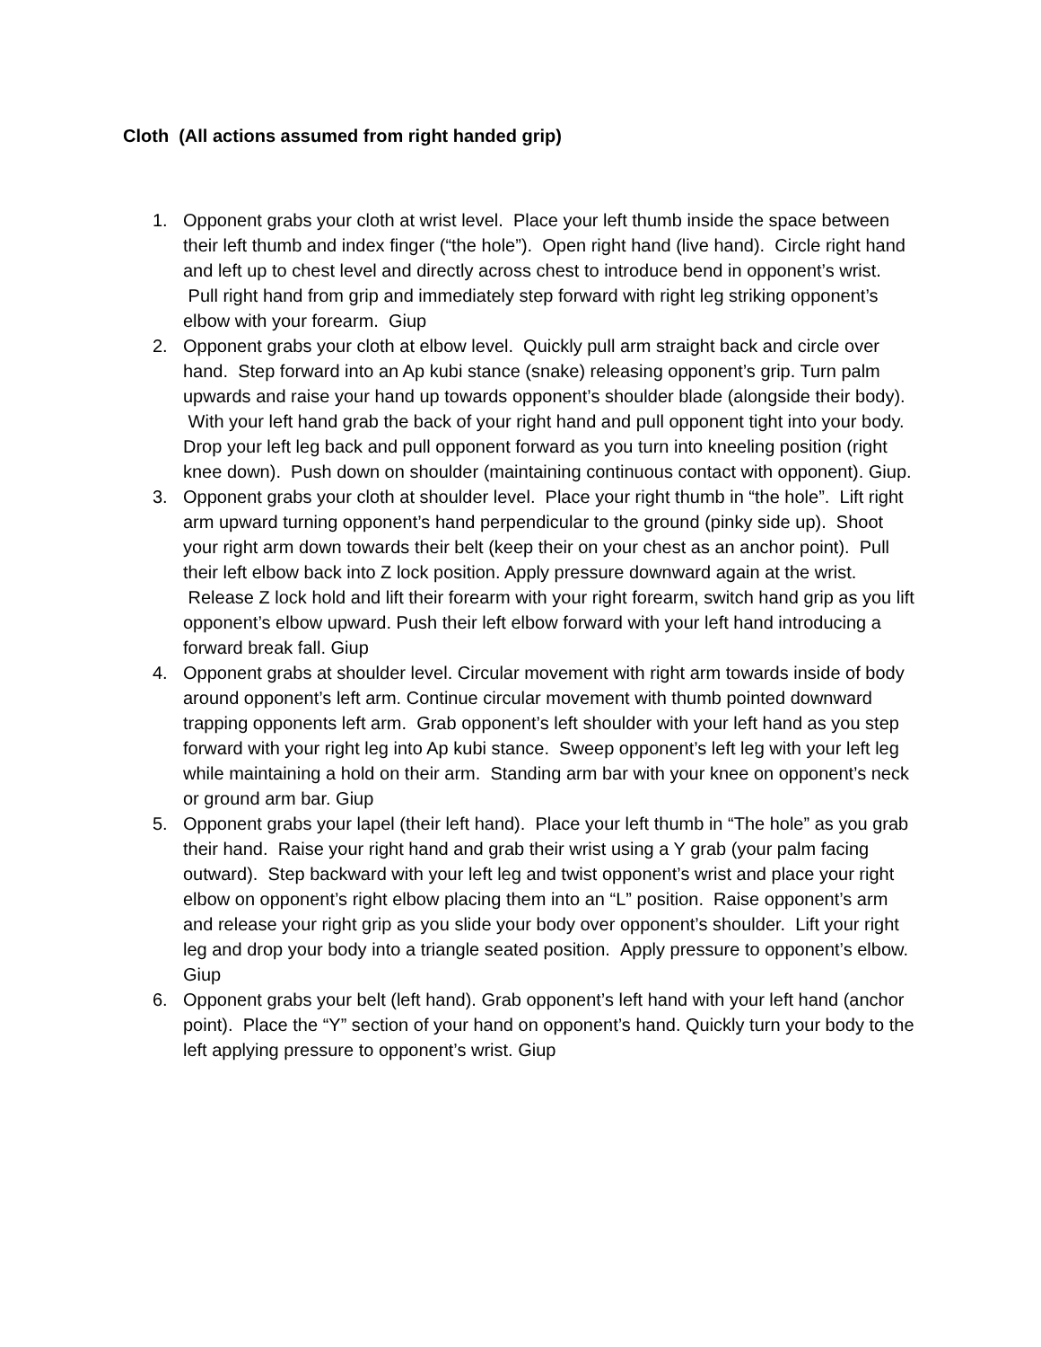Cloth (All actions assumed from right handed grip)
1. Opponent grabs your cloth at wrist level. Place your left thumb inside the space between their left thumb and index finger (“the hole”). Open right hand (live hand). Circle right hand and left up to chest level and directly across chest to introduce bend in opponent’s wrist. Pull right hand from grip and immediately step forward with right leg striking opponent’s elbow with your forearm. Giup
2. Opponent grabs your cloth at elbow level. Quickly pull arm straight back and circle over hand. Step forward into an Ap kubi stance (snake) releasing opponent’s grip. Turn palm upwards and raise your hand up towards opponent’s shoulder blade (alongside their body). With your left hand grab the back of your right hand and pull opponent tight into your body. Drop your left leg back and pull opponent forward as you turn into kneeling position (right knee down). Push down on shoulder (maintaining continuous contact with opponent). Giup.
3. Opponent grabs your cloth at shoulder level. Place your right thumb in “the hole”. Lift right arm upward turning opponent’s hand perpendicular to the ground (pinky side up). Shoot your right arm down towards their belt (keep their on your chest as an anchor point). Pull their left elbow back into Z lock position. Apply pressure downward again at the wrist. Release Z lock hold and lift their forearm with your right forearm, switch hand grip as you lift opponent’s elbow upward. Push their left elbow forward with your left hand introducing a forward break fall. Giup
4. Opponent grabs at shoulder level. Circular movement with right arm towards inside of body around opponent’s left arm. Continue circular movement with thumb pointed downward trapping opponents left arm. Grab opponent’s left shoulder with your left hand as you step forward with your right leg into Ap kubi stance. Sweep opponent’s left leg with your left leg while maintaining a hold on their arm. Standing arm bar with your knee on opponent’s neck or ground arm bar. Giup
5. Opponent grabs your lapel (their left hand). Place your left thumb in “The hole” as you grab their hand. Raise your right hand and grab their wrist using a Y grab (your palm facing outward). Step backward with your left leg and twist opponent’s wrist and place your right elbow on opponent’s right elbow placing them into an “L” position. Raise opponent’s arm and release your right grip as you slide your body over opponent’s shoulder. Lift your right leg and drop your body into a triangle seated position. Apply pressure to opponent’s elbow. Giup
6. Opponent grabs your belt (left hand). Grab opponent’s left hand with your left hand (anchor point). Place the “Y” section of your hand on opponent’s hand. Quickly turn your body to the left applying pressure to opponent’s wrist. Giup